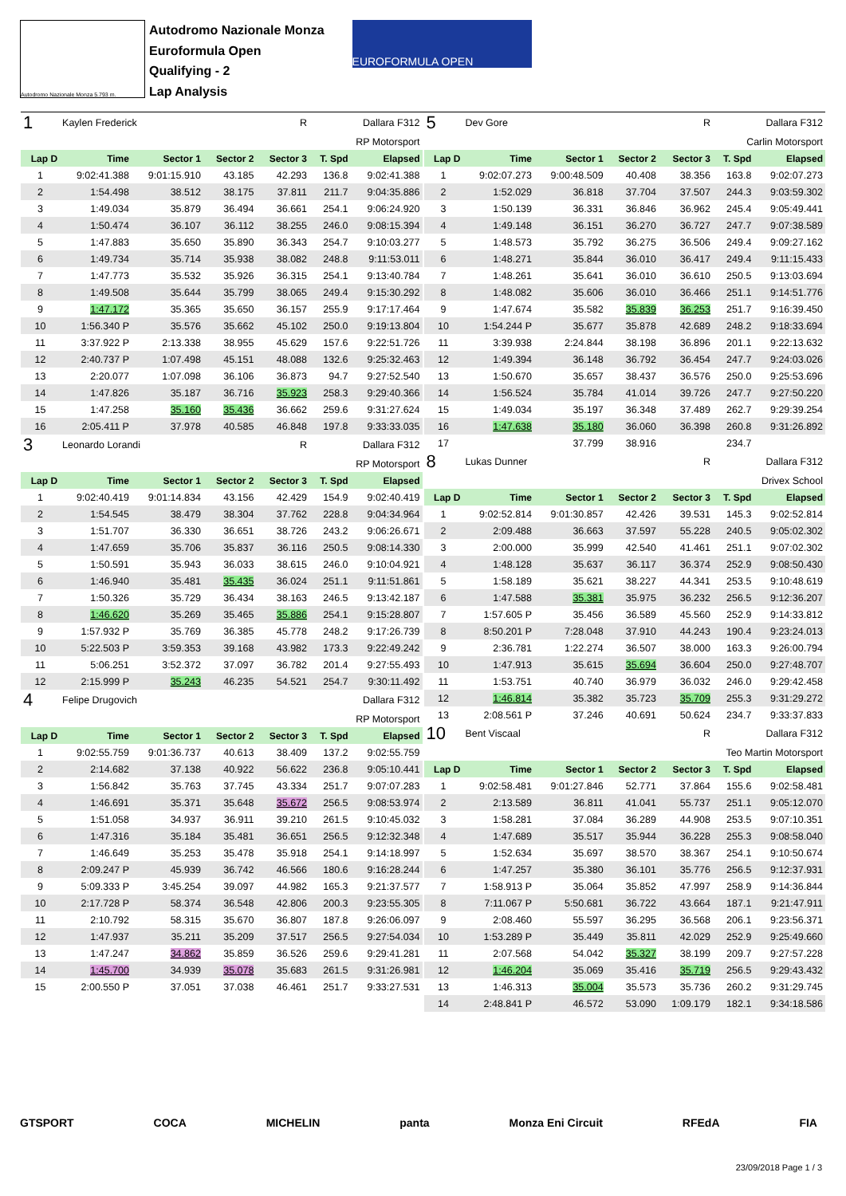Autodromo Nazionale Monza 5.793 m.
Autodromo Nazionale Monza
Euroformula Open
Qualifying - 2
Lap Analysis
EUROFORMULA OPEN
| 1 | Kaylen Frederick | | | R | Dallara F312 | |
| RP Motorsport | | | | | | |
| Lap D | Time | Sector 1 | Sector 2 | Sector 3 | T. Spd | Elapsed |
| 1 | 9:02:41.388 | 9:01:15.910 | 43.185 | 42.293 | 136.8 | 9:02:41.388 |
| 2 | 1:54.498 | 38.512 | 38.175 | 37.811 | 211.7 | 9:04:35.886 |
| 3 | 1:49.034 | 35.879 | 36.494 | 36.661 | 254.1 | 9:06:24.920 |
| 4 | 1:50.474 | 36.107 | 36.112 | 38.255 | 246.0 | 9:08:15.394 |
| 5 | 1:47.883 | 35.650 | 35.890 | 36.343 | 254.7 | 9:10:03.277 |
| 6 | 1:49.734 | 35.714 | 35.938 | 38.082 | 248.8 | 9:11:53.011 |
| 7 | 1:47.773 | 35.532 | 35.926 | 36.315 | 254.1 | 9:13:40.784 |
| 8 | 1:49.508 | 35.644 | 35.799 | 38.065 | 249.4 | 9:15:30.292 |
| 9 | 1:47.172 | 35.365 | 35.650 | 36.157 | 255.9 | 9:17:17.464 |
| 10 | 1:56.340 P | 35.576 | 35.662 | 45.102 | 250.0 | 9:19:13.804 |
| 11 | 3:37.922 P | 2:13.338 | 38.955 | 45.629 | 157.6 | 9:22:51.726 |
| 12 | 2:40.737 P | 1:07.498 | 45.151 | 48.088 | 132.6 | 9:25:32.463 |
| 13 | 2:20.077 | 1:07.098 | 36.106 | 36.873 | 94.7 | 9:27:52.540 |
| 14 | 1:47.826 | 35.187 | 36.716 | 35.923 | 258.3 | 9:29:40.366 |
| 15 | 1:47.258 | 35.160 | 35.436 | 36.662 | 259.6 | 9:31:27.624 |
| 16 | 2:05.411 P | 37.978 | 40.585 | 46.848 | 197.8 | 9:33:33.035 |
| 3 | Leonardo Lorandi | | | R | Dallara F312 | |
| RP Motorsport | | | | | | |
| Lap D | Time | Sector 1 | Sector 2 | Sector 3 | T. Spd | Elapsed |
| 1 | 9:02:40.419 | 9:01:14.834 | 43.156 | 42.429 | 154.9 | 9:02:40.419 |
| 2 | 1:54.545 | 38.479 | 38.304 | 37.762 | 228.8 | 9:04:34.964 |
| 3 | 1:51.707 | 36.330 | 36.651 | 38.726 | 243.2 | 9:06:26.671 |
| 4 | 1:47.659 | 35.706 | 35.837 | 36.116 | 250.5 | 9:08:14.330 |
| 5 | 1:50.591 | 35.943 | 36.033 | 38.615 | 246.0 | 9:10:04.921 |
| 6 | 1:46.940 | 35.481 | 35.435 | 36.024 | 251.1 | 9:11:51.861 |
| 7 | 1:50.326 | 35.729 | 36.434 | 38.163 | 246.5 | 9:13:42.187 |
| 8 | 1:46.620 | 35.269 | 35.465 | 35.886 | 254.1 | 9:15:28.807 |
| 9 | 1:57.932 P | 35.769 | 36.385 | 45.778 | 248.2 | 9:17:26.739 |
| 10 | 5:22.503 P | 3:59.353 | 39.168 | 43.982 | 173.3 | 9:22:49.242 |
| 11 | 5:06.251 | 3:52.372 | 37.097 | 36.782 | 201.4 | 9:27:55.493 |
| 12 | 2:15.999 P | 35.243 | 46.235 | 54.521 | 254.7 | 9:30:11.492 |
| 4 | Felipe Drugovich | | | | Dallara F312 | |
| RP Motorsport | | | | | | |
| Lap D | Time | Sector 1 | Sector 2 | Sector 3 | T. Spd | Elapsed |
| 1 | 9:02:55.759 | 9:01:36.737 | 40.613 | 38.409 | 137.2 | 9:02:55.759 |
| 2 | 2:14.682 | 37.138 | 40.922 | 56.622 | 236.8 | 9:05:10.441 |
| 3 | 1:56.842 | 35.763 | 37.745 | 43.334 | 251.7 | 9:07:07.283 |
| 4 | 1:46.691 | 35.371 | 35.648 | 35.672 | 256.5 | 9:08:53.974 |
| 5 | 1:51.058 | 34.937 | 36.911 | 39.210 | 261.5 | 9:10:45.032 |
| 6 | 1:47.316 | 35.184 | 35.481 | 36.651 | 256.5 | 9:12:32.348 |
| 7 | 1:46.649 | 35.253 | 35.478 | 35.918 | 254.1 | 9:14:18.997 |
| 8 | 2:09.247 P | 45.939 | 36.742 | 46.566 | 180.6 | 9:16:28.244 |
| 9 | 5:09.333 P | 3:45.254 | 39.097 | 44.982 | 165.3 | 9:21:37.577 |
| 10 | 2:17.728 P | 58.374 | 36.548 | 42.806 | 200.3 | 9:23:55.305 |
| 11 | 2:10.792 | 58.315 | 35.670 | 36.807 | 187.8 | 9:26:06.097 |
| 12 | 1:47.937 | 35.211 | 35.209 | 37.517 | 256.5 | 9:27:54.034 |
| 13 | 1:47.247 | 34.862 | 35.859 | 36.526 | 259.6 | 9:29:41.281 |
| 14 | 1:45.700 | 34.939 | 35.078 | 35.683 | 261.5 | 9:31:26.981 |
| 15 | 2:00.550 P | 37.051 | 37.038 | 46.461 | 251.7 | 9:33:27.531 |
| 5 | Dev Gore | | | R | Dallara F312 | |
| Carlin Motorsport | | | | | | |
| Lap D | Time | Sector 1 | Sector 2 | Sector 3 | T. Spd | Elapsed |
| 1 | 9:02:07.273 | 9:00:48.509 | 40.408 | 38.356 | 163.8 | 9:02:07.273 |
| 2 | 1:52.029 | 36.818 | 37.704 | 37.507 | 244.3 | 9:03:59.302 |
| 3 | 1:50.139 | 36.331 | 36.846 | 36.962 | 245.4 | 9:05:49.441 |
| 4 | 1:49.148 | 36.151 | 36.270 | 36.727 | 247.7 | 9:07:38.589 |
| 5 | 1:48.573 | 35.792 | 36.275 | 36.506 | 249.4 | 9:09:27.162 |
| 6 | 1:48.271 | 35.844 | 36.010 | 36.417 | 249.4 | 9:11:15.433 |
| 7 | 1:48.261 | 35.641 | 36.010 | 36.610 | 250.5 | 9:13:03.694 |
| 8 | 1:48.082 | 35.606 | 36.010 | 36.466 | 251.1 | 9:14:51.776 |
| 9 | 1:47.674 | 35.582 | 35.839 | 36.253 | 251.7 | 9:16:39.450 |
| 10 | 1:54.244 P | 35.677 | 35.878 | 42.689 | 248.2 | 9:18:33.694 |
| 11 | 3:39.938 | 2:24.844 | 38.198 | 36.896 | 201.1 | 9:22:13.632 |
| 12 | 1:49.394 | 36.148 | 36.792 | 36.454 | 247.7 | 9:24:03.026 |
| 13 | 1:50.670 | 35.657 | 38.437 | 36.576 | 250.0 | 9:25:53.696 |
| 14 | 1:56.524 | 35.784 | 41.014 | 39.726 | 247.7 | 9:27:50.220 |
| 15 | 1:49.034 | 35.197 | 36.348 | 37.489 | 262.7 | 9:29:39.254 |
| 16 | 1:47.638 | 35.180 | 36.060 | 36.398 | 260.8 | 9:31:26.892 |
| 17 | | 37.799 | 38.916 | | 234.7 | |
| 8 | Lukas Dunner | | | R | Dallara F312 | |
| Drivex School | | | | | | |
| Lap D | Time | Sector 1 | Sector 2 | Sector 3 | T. Spd | Elapsed |
| 1 | 9:02:52.814 | 9:01:30.857 | 42.426 | 39.531 | 145.3 | 9:02:52.814 |
| 2 | 2:09.488 | 36.663 | 37.597 | 55.228 | 240.5 | 9:05:02.302 |
| 3 | 2:00.000 | 35.999 | 42.540 | 41.461 | 251.1 | 9:07:02.302 |
| 4 | 1:48.128 | 35.637 | 36.117 | 36.374 | 252.9 | 9:08:50.430 |
| 5 | 1:58.189 | 35.621 | 38.227 | 44.341 | 253.5 | 9:10:48.619 |
| 6 | 1:47.588 | 35.381 | 35.975 | 36.232 | 256.5 | 9:12:36.207 |
| 7 | 1:57.605 P | 35.456 | 36.589 | 45.560 | 252.9 | 9:14:33.812 |
| 8 | 8:50.201 P | 7:28.048 | 37.910 | 44.243 | 190.4 | 9:23:24.013 |
| 9 | 2:36.781 | 1:22.274 | 36.507 | 38.000 | 163.3 | 9:26:00.794 |
| 10 | 1:47.913 | 35.615 | 35.694 | 36.604 | 250.0 | 9:27:48.707 |
| 11 | 1:53.751 | 40.740 | 36.979 | 36.032 | 246.0 | 9:29:42.458 |
| 12 | 1:46.814 | 35.382 | 35.723 | 35.709 | 255.3 | 9:31:29.272 |
| 13 | 2:08.561 P | 37.246 | 40.691 | 50.624 | 234.7 | 9:33:37.833 |
| 10 | Bent Viscaal | | | R | Dallara F312 | |
| Teo Martin Motorsport | | | | | | |
| Lap D | Time | Sector 1 | Sector 2 | Sector 3 | T. Spd | Elapsed |
| 1 | 9:02:58.481 | 9:01:27.846 | 52.771 | 37.864 | 155.6 | 9:02:58.481 |
| 2 | 2:13.589 | 36.811 | 41.041 | 55.737 | 251.1 | 9:05:12.070 |
| 3 | 1:58.281 | 37.084 | 36.289 | 44.908 | 253.5 | 9:07:10.351 |
| 4 | 1:47.689 | 35.517 | 35.944 | 36.228 | 255.3 | 9:08:58.040 |
| 5 | 1:52.634 | 35.697 | 38.570 | 38.367 | 254.1 | 9:10:50.674 |
| 6 | 1:47.257 | 35.380 | 36.101 | 35.776 | 256.5 | 9:12:37.931 |
| 7 | 1:58.913 P | 35.064 | 35.852 | 47.997 | 258.9 | 9:14:36.844 |
| 8 | 7:11.067 P | 5:50.681 | 36.722 | 43.664 | 187.1 | 9:21:47.911 |
| 9 | 2:08.460 | 55.597 | 36.295 | 36.568 | 206.1 | 9:23:56.371 |
| 10 | 1:53.289 P | 35.449 | 35.811 | 42.029 | 252.9 | 9:25:49.660 |
| 11 | 2:07.568 | 54.042 | 35.327 | 38.199 | 209.7 | 9:27:57.228 |
| 12 | 1:46.204 | 35.069 | 35.416 | 35.719 | 256.5 | 9:29:43.432 |
| 13 | 1:46.313 | 35.004 | 35.573 | 35.736 | 260.2 | 9:31:29.745 |
| 14 | 2:48.841 P | 46.572 | 53.090 | 1:09.179 | 182.1 | 9:34:18.586 |
GTSPORT COCA MICHELIN panta Monza Eni Circuit RFEdA FIA
23/09/2018 Page 1 / 3